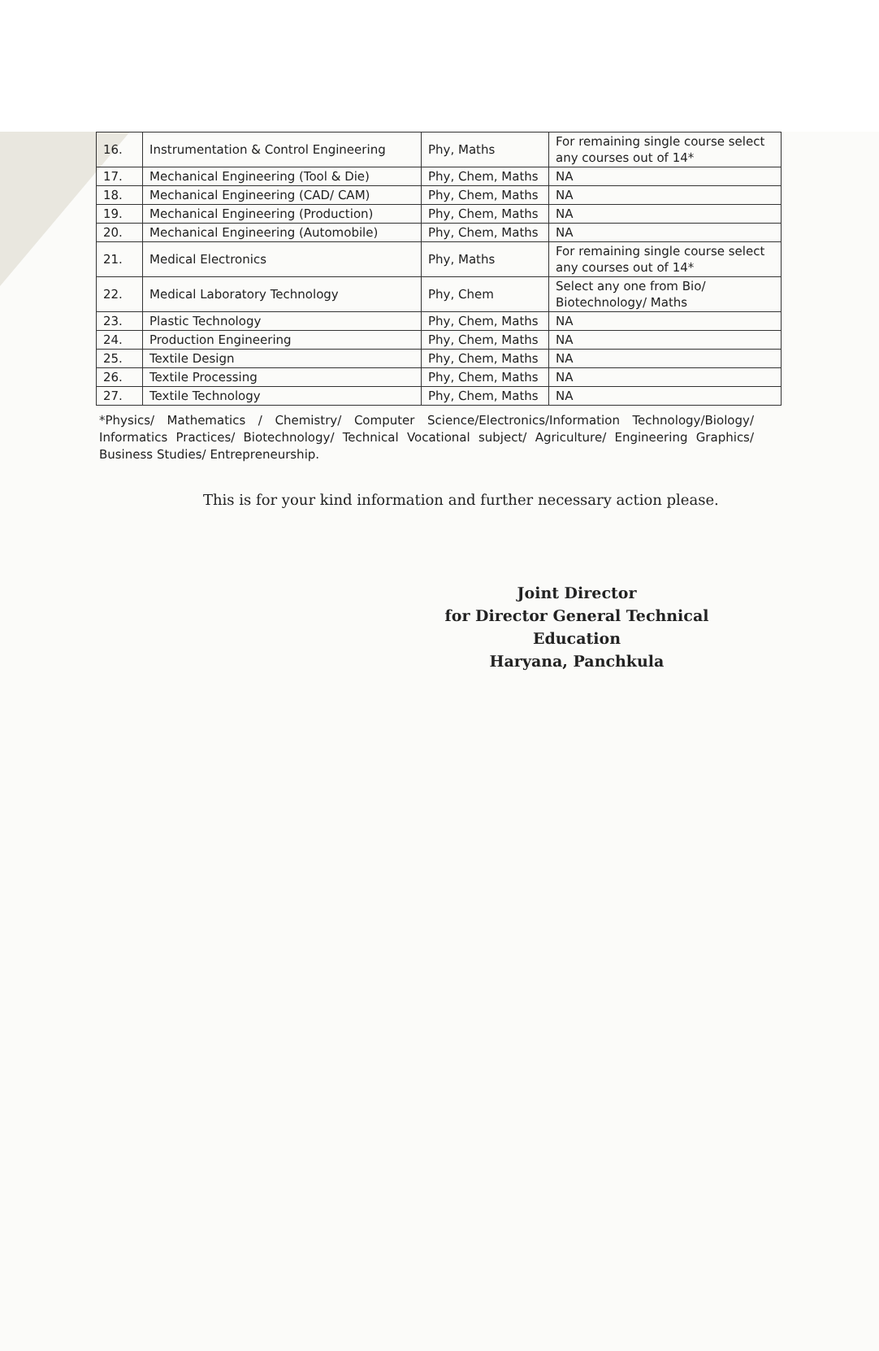| 16. | Instrumentation & Control Engineering | Phy, Maths | For remaining single course select any courses out of 14* |
| 17. | Mechanical Engineering (Tool & Die) | Phy, Chem, Maths | NA |
| 18. | Mechanical Engineering (CAD/ CAM) | Phy, Chem, Maths | NA |
| 19. | Mechanical Engineering (Production) | Phy, Chem, Maths | NA |
| 20. | Mechanical Engineering (Automobile) | Phy, Chem, Maths | NA |
| 21. | Medical Electronics | Phy, Maths | For remaining single course select any courses out of 14* |
| 22. | Medical Laboratory Technology | Phy, Chem | Select any one from Bio/ Biotechnology/ Maths |
| 23. | Plastic Technology | Phy, Chem, Maths | NA |
| 24. | Production Engineering | Phy, Chem, Maths | NA |
| 25. | Textile Design | Phy, Chem, Maths | NA |
| 26. | Textile Processing | Phy, Chem, Maths | NA |
| 27. | Textile Technology | Phy, Chem, Maths | NA |
*Physics/ Mathematics / Chemistry/ Computer Science/Electronics/Information Technology/Biology/ Informatics Practices/ Biotechnology/ Technical Vocational subject/ Agriculture/ Engineering Graphics/ Business Studies/ Entrepreneurship.
This is for your kind information and further necessary action please.
Joint Director
for Director General Technical Education
Haryana, Panchkula